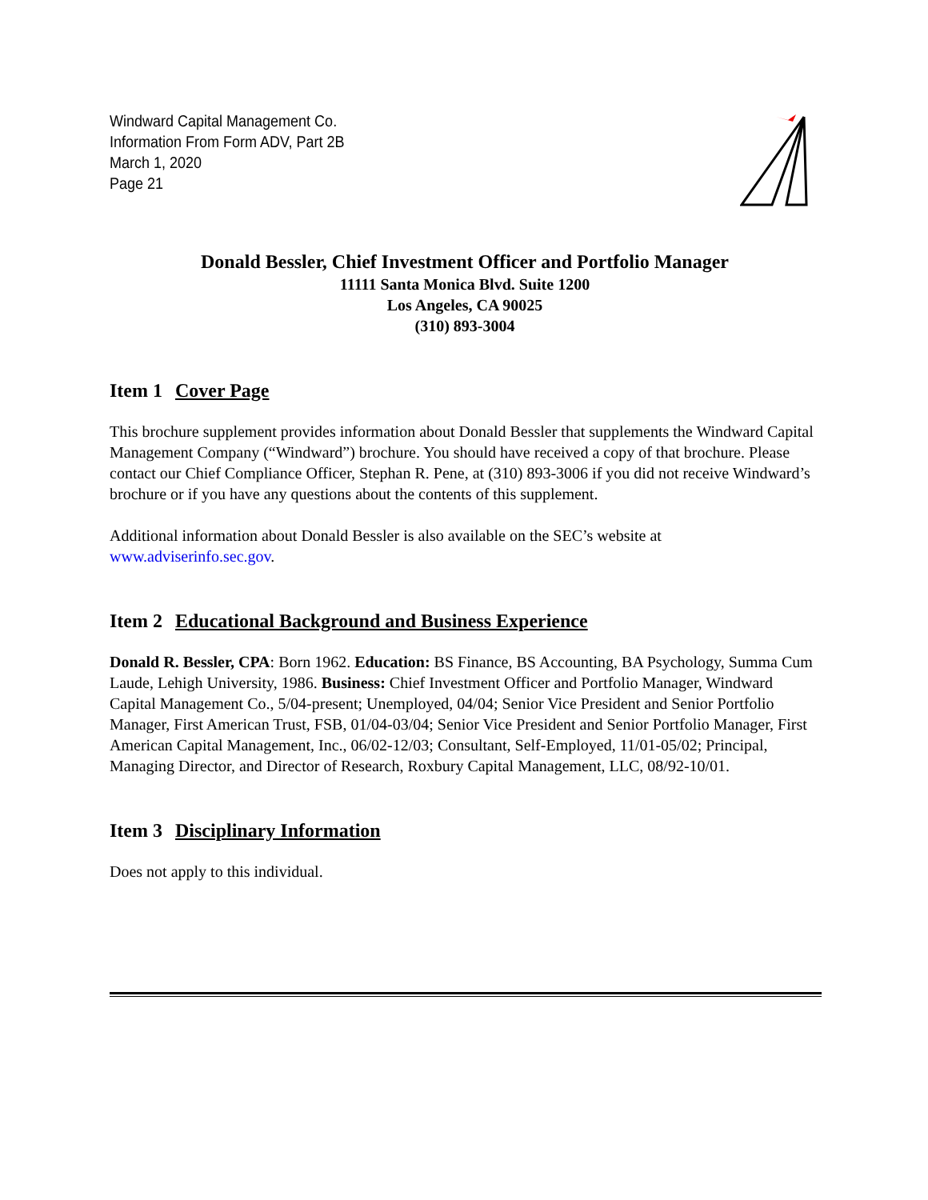Windward Capital Management Co.
Information From Form ADV, Part 2B
March 1, 2020
Page 21
Donald Bessler, Chief Investment Officer and Portfolio Manager
11111 Santa Monica Blvd. Suite 1200
Los Angeles, CA 90025
(310) 893-3004
Item 1 Cover Page
This brochure supplement provides information about Donald Bessler that supplements the Windward Capital Management Company (“Windward”) brochure. You should have received a copy of that brochure. Please contact our Chief Compliance Officer, Stephan R. Pene, at (310) 893-3006 if you did not receive Windward’s brochure or if you have any questions about the contents of this supplement.
Additional information about Donald Bessler is also available on the SEC’s website at www.adviserinfo.sec.gov.
Item 2 Educational Background and Business Experience
Donald R. Bessler, CPA: Born 1962. Education: BS Finance, BS Accounting, BA Psychology, Summa Cum Laude, Lehigh University, 1986. Business: Chief Investment Officer and Portfolio Manager, Windward Capital Management Co., 5/04-present; Unemployed, 04/04; Senior Vice President and Senior Portfolio Manager, First American Trust, FSB, 01/04-03/04; Senior Vice President and Senior Portfolio Manager, First American Capital Management, Inc., 06/02-12/03; Consultant, Self-Employed, 11/01-05/02; Principal, Managing Director, and Director of Research, Roxbury Capital Management, LLC, 08/92-10/01.
Item 3 Disciplinary Information
Does not apply to this individual.